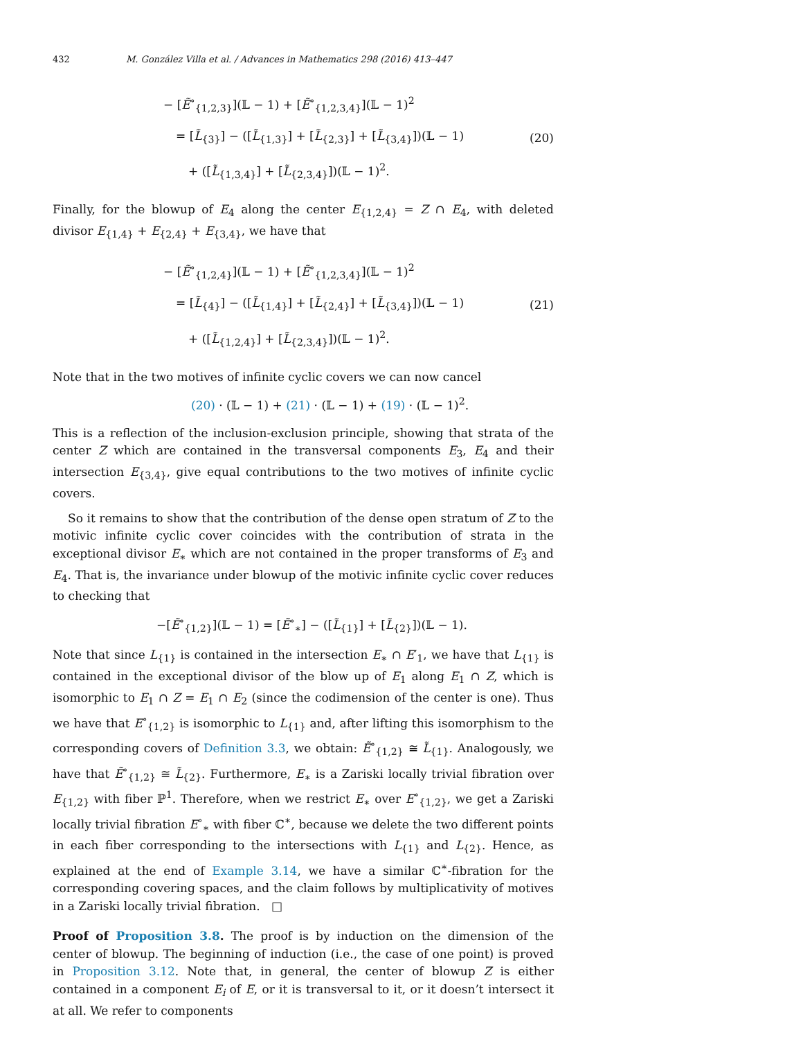432 M. González Villa et al. / Advances in Mathematics 298 (2016) 413–447
− [Ẽ<sup>∘</sup><sub>{1,2,3}</sub>](𝕃 − 1) + [Ẽ<sup>∘</sup><sub>{1,2,3,4}</sub>](𝕃 − 1)<sup>2</sup>
= [L̃<sub>{3}</sub>] − ([L̃<sub>{1,3}</sub>] + [L̃<sub>{2,3}</sub>] + [L̃<sub>{3,4}</sub>])(𝕃 − 1)
+ ([L̃<sub>{1,3,4}</sub>] + [L̃<sub>{2,3,4}</sub>])(𝕃 − 1)<sup>2</sup>.
(20)
Finally, for the blowup of E<sub>4</sub> along the center E<sub>{1,2,4}</sub> = Z ∩ E<sub>4</sub>, with deleted divisor E<sub>{1,4}</sub> + E<sub>{2,4}</sub> + E<sub>{3,4}</sub>, we have that
− [Ẽ<sup>∘</sup><sub>{1,2,4}</sub>](𝕃 − 1) + [Ẽ<sup>∘</sup><sub>{1,2,3,4}</sub>](𝕃 − 1)<sup>2</sup>
= [L̃<sub>{4}</sub>] − ([L̃<sub>{1,4}</sub>] + [L̃<sub>{2,4}</sub>] + [L̃<sub>{3,4}</sub>])(𝕃 − 1)
+ ([L̃<sub>{1,2,4}</sub>] + [L̃<sub>{2,3,4}</sub>])(𝕃 − 1)<sup>2</sup>.
(21)
Note that in the two motives of infinite cyclic covers we can now cancel
(20) · (𝕃 − 1) + (21) · (𝕃 − 1) + (19) · (𝕃 − 1)<sup>2</sup>.
This is a reflection of the inclusion-exclusion principle, showing that strata of the center Z which are contained in the transversal components E<sub>3</sub>, E<sub>4</sub> and their intersection E<sub>{3,4}</sub>, give equal contributions to the two motives of infinite cyclic covers.
So it remains to show that the contribution of the dense open stratum of Z to the motivic infinite cyclic cover coincides with the contribution of strata in the exceptional divisor E<sub>∗</sub> which are not contained in the proper transforms of E<sub>3</sub> and E<sub>4</sub>. That is, the invariance under blowup of the motivic infinite cyclic cover reduces to checking that
−[Ẽ<sup>∘</sup><sub>{1,2}</sub>](𝕃 − 1) = [Ẽ<sup>∘</sup><sub>∗</sub>] − ([L̃<sub>{1}</sub>] + [L̃<sub>{2}</sub>])(𝕃 − 1).
Note that since L<sub>{1}</sub> is contained in the intersection E<sub>∗</sub> ∩ E′<sub>1</sub>, we have that L<sub>{1}</sub> is contained in the exceptional divisor of the blow up of E<sub>1</sub> along E<sub>1</sub> ∩ Z, which is isomorphic to E<sub>1</sub> ∩ Z = E<sub>1</sub> ∩ E<sub>2</sub> (since the codimension of the center is one). Thus we have that E<sup>∘</sup><sub>{1,2}</sub> is isomorphic to L<sub>{1}</sub> and, after lifting this isomorphism to the corresponding covers of Definition 3.3, we obtain: Ẽ<sup>∘</sup><sub>{1,2}</sub> ≅ L̃<sub>{1}</sub>. Analogously, we have that Ẽ<sup>∘</sup><sub>{1,2}</sub> ≅ L̃<sub>{2}</sub>. Furthermore, E<sub>∗</sub> is a Zariski locally trivial fibration over E<sub>{1,2}</sub> with fiber ℙ<sup>1</sup>. Therefore, when we restrict E<sub>∗</sub> over E<sup>∘</sup><sub>{1,2}</sub>, we get a Zariski locally trivial fibration E<sup>∘</sup><sub>∗</sub> with fiber ℂ<sup>∗</sup>, because we delete the two different points in each fiber corresponding to the intersections with L<sub>{1}</sub> and L<sub>{2}</sub>. Hence, as explained at the end of Example 3.14, we have a similar ℂ<sup>∗</sup>-fibration for the corresponding covering spaces, and the claim follows by multiplicativity of motives in a Zariski locally trivial fibration. □
Proof of Proposition 3.8. The proof is by induction on the dimension of the center of blowup. The beginning of induction (i.e., the case of one point) is proved in Proposition 3.12. Note that, in general, the center of blowup Z is either contained in a component E<sub>i</sub> of E, or it is transversal to it, or it doesn’t intersect it at all. We refer to components